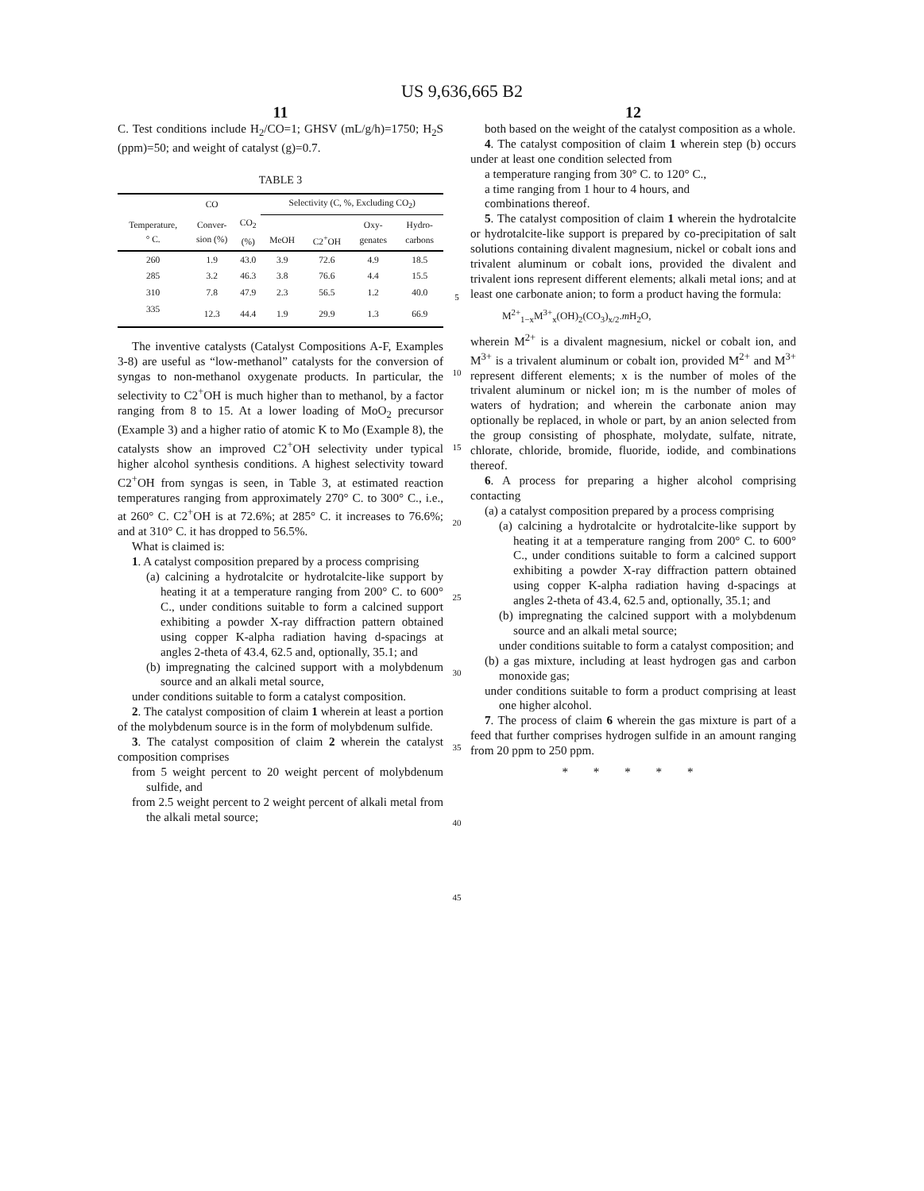US 9,636,665 B2
11
C. Test conditions include H<sub>2</sub>/CO=1; GHSV (mL/g/h)=1750; H<sub>2</sub>S (ppm)=50; and weight of catalyst (g)=0.7.
TABLE 3
| | CO | | Selectivity (C, %, Excluding CO<sub>2</sub>) | | | |
| --- | --- | --- | --- | --- | --- | --- |
| Temperature, ° C. | Conver- sion (%) | CO<sub>2</sub> (%) | MeOH | C2<sup>+</sup>OH | Oxy- genates | Hydro- carbons |
| 260 | 1.9 | 43.0 | 3.9 | 72.6 | 4.9 | 18.5 |
| 285 | 3.2 | 46.3 | 3.8 | 76.6 | 4.4 | 15.5 |
| 310 | 7.8 | 47.9 | 2.3 | 56.5 | 1.2 | 40.0 |
| 335 | 12.3 | 44.4 | 1.9 | 29.9 | 1.3 | 66.9 |
The inventive catalysts (Catalyst Compositions A-F, Examples 3-8) are useful as “low-methanol” catalysts for the conversion of syngas to non-methanol oxygenate products. In particular, the selectivity to C2<sup>+</sup>OH is much higher than to methanol, by a factor ranging from 8 to 15. At a lower loading of MoO<sub>2</sub> precursor (Example 3) and a higher ratio of atomic K to Mo (Example 8), the catalysts show an improved C2<sup>+</sup>OH selectivity under typical higher alcohol synthesis conditions. A highest selectivity toward C2<sup>+</sup>OH from syngas is seen, in Table 3, at estimated reaction temperatures ranging from approximately 270° C. to 300° C., i.e., at 260° C. C2<sup>+</sup>OH is at 72.6%; at 285° C. it increases to 76.6%; and at 310° C. it has dropped to 56.5%.
What is claimed is:
1. A catalyst composition prepared by a process comprising
(a) calcining a hydrotalcite or hydrotalcite-like support by heating it at a temperature ranging from 200° C. to 600° C., under conditions suitable to form a calcined support exhibiting a powder X-ray diffraction pattern obtained using copper K-alpha radiation having d-spacings at angles 2-theta of 43.4, 62.5 and, optionally, 35.1; and
(b) impregnating the calcined support with a molybdenum source and an alkali metal source,
under conditions suitable to form a catalyst composition.
2. The catalyst composition of claim 1 wherein at least a portion of the molybdenum source is in the form of molybdenum sulfide.
3. The catalyst composition of claim 2 wherein the catalyst composition comprises
from 5 weight percent to 20 weight percent of molybdenum sulfide, and
from 2.5 weight percent to 2 weight percent of alkali metal from the alkali metal source;
5
10
15
20
25
30
35
40
45
12
both based on the weight of the catalyst composition as a whole.
4. The catalyst composition of claim 1 wherein step (b) occurs under at least one condition selected from
a temperature ranging from 30° C. to 120° C.,
a time ranging from 1 hour to 4 hours, and
combinations thereof.
5. The catalyst composition of claim 1 wherein the hydrotalcite or hydrotalcite-like support is prepared by co-precipitation of salt solutions containing divalent magnesium, nickel or cobalt ions and trivalent aluminum or cobalt ions, provided the divalent and trivalent ions represent different elements; alkali metal ions; and at least one carbonate anion; to form a product having the formula:
M<sup>2+</sup><sub>1−x</sub>M<sup>3+</sup><sub>x</sub>(OH)<sub>2</sub>(CO<sub>3</sub>)<sub>x/2</sub>.m H<sub>2</sub>O,
wherein M<sup>2+</sup> is a divalent magnesium, nickel or cobalt ion, and M<sup>3+</sup> is a trivalent aluminum or cobalt ion, provided M<sup>2+</sup> and M<sup>3+</sup> represent different elements; x is the number of moles of the trivalent aluminum or nickel ion; m is the number of moles of waters of hydration; and wherein the carbonate anion may optionally be replaced, in whole or part, by an anion selected from the group consisting of phosphate, molydate, sulfate, nitrate, chlorate, chloride, bromide, fluoride, iodide, and combinations thereof.
6. A process for preparing a higher alcohol comprising contacting
(a) a catalyst composition prepared by a process comprising
(a) calcining a hydrotalcite or hydrotalcite-like support by heating it at a temperature ranging from 200° C. to 600° C., under conditions suitable to form a calcined support exhibiting a powder X-ray diffraction pattern obtained using copper K-alpha radiation having d-spacings at angles 2-theta of 43.4, 62.5 and, optionally, 35.1; and
(b) impregnating the calcined support with a molybdenum source and an alkali metal source;
under conditions suitable to form a catalyst composition; and
(b) a gas mixture, including at least hydrogen gas and carbon monoxide gas;
under conditions suitable to form a product comprising at least one higher alcohol.
7. The process of claim 6 wherein the gas mixture is part of a feed that further comprises hydrogen sulfide in an amount ranging from 20 ppm to 250 ppm.
* * * * *